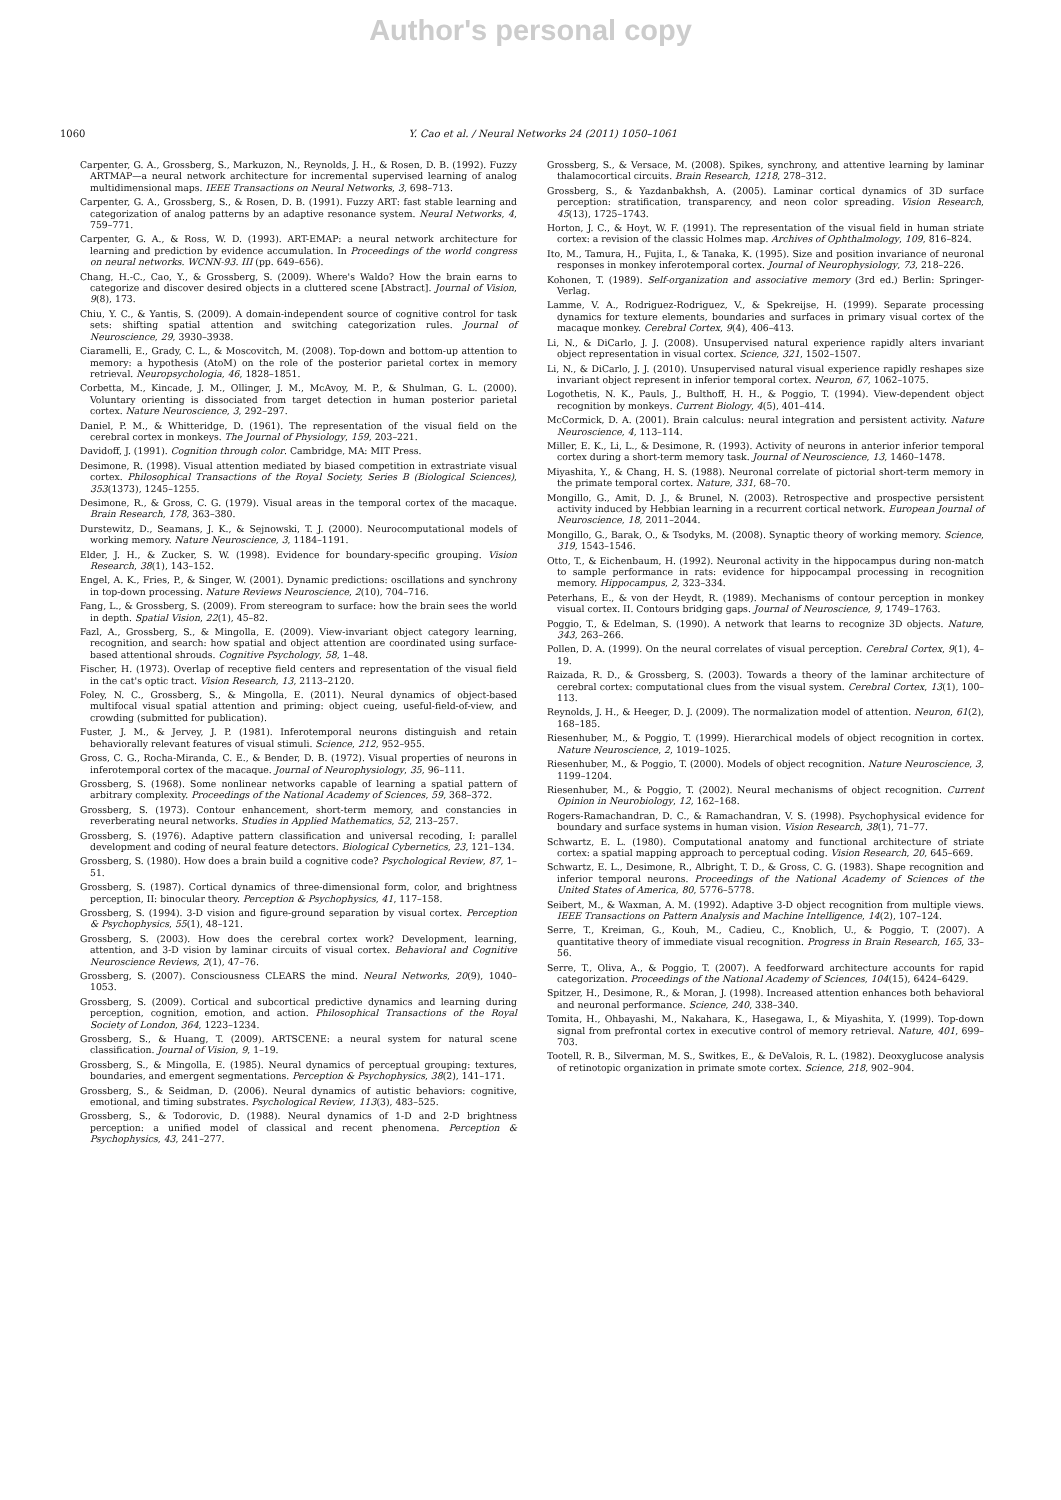Author's personal copy
1060 Y. Cao et al. / Neural Networks 24 (2011) 1050–1061
Carpenter, G. A., Grossberg, S., Markuzon, N., Reynolds, J. H., & Rosen, D. B. (1992). Fuzzy ARTMAP—a neural network architecture for incremental supervised learning of analog multidimensional maps. IEEE Transactions on Neural Networks, 3, 698–713.
Carpenter, G. A., Grossberg, S., & Rosen, D. B. (1991). Fuzzy ART: fast stable learning and categorization of analog patterns by an adaptive resonance system. Neural Networks, 4, 759–771.
Carpenter, G. A., & Ross, W. D. (1993). ART-EMAP: a neural network architecture for learning and prediction by evidence accumulation. In Proceedings of the world congress on neural networks. WCNN-93. III (pp. 649–656).
Chang, H.-C., Cao, Y., & Grossberg, S. (2009). Where's Waldo? How the brain earns to categorize and discover desired objects in a cluttered scene [Abstract]. Journal of Vision, 9(8), 173.
Chiu, Y. C., & Yantis, S. (2009). A domain-independent source of cognitive control for task sets: shifting spatial attention and switching categorization rules. Journal of Neuroscience, 29, 3930–3938.
Ciaramelli, E., Grady, C. L., & Moscovitch, M. (2008). Top-down and bottom-up attention to memory: a hypothesis (AtoM) on the role of the posterior parietal cortex in memory retrieval. Neuropsychologia, 46, 1828–1851.
Corbetta, M., Kincade, J. M., Ollinger, J. M., McAvoy, M. P., & Shulman, G. L. (2000). Voluntary orienting is dissociated from target detection in human posterior parietal cortex. Nature Neuroscience, 3, 292–297.
Daniel, P. M., & Whitteridge, D. (1961). The representation of the visual field on the cerebral cortex in monkeys. The Journal of Physiology, 159, 203–221.
Davidoff, J. (1991). Cognition through color. Cambridge, MA: MIT Press.
Desimone, R. (1998). Visual attention mediated by biased competition in extrastriate visual cortex. Philosophical Transactions of the Royal Society, Series B (Biological Sciences), 353(1373), 1245–1255.
Desimone, R., & Gross, C. G. (1979). Visual areas in the temporal cortex of the macaque. Brain Research, 178, 363–380.
Durstewitz, D., Seamans, J. K., & Sejnowski, T. J. (2000). Neurocomputational models of working memory. Nature Neuroscience, 3, 1184–1191.
Elder, J. H., & Zucker, S. W. (1998). Evidence for boundary-specific grouping. Vision Research, 38(1), 143–152.
Engel, A. K., Fries, P., & Singer, W. (2001). Dynamic predictions: oscillations and synchrony in top-down processing. Nature Reviews Neuroscience, 2(10), 704–716.
Fang, L., & Grossberg, S. (2009). From stereogram to surface: how the brain sees the world in depth. Spatial Vision, 22(1), 45–82.
Fazl, A., Grossberg, S., & Mingolla, E. (2009). View-invariant object category learning, recognition, and search: how spatial and object attention are coordinated using surface-based attentional shrouds. Cognitive Psychology, 58, 1–48.
Fischer, H. (1973). Overlap of receptive field centers and representation of the visual field in the cat's optic tract. Vision Research, 13, 2113–2120.
Foley, N. C., Grossberg, S., & Mingolla, E. (2011). Neural dynamics of object-based multifocal visual spatial attention and priming: object cueing, useful-field-of-view, and crowding (submitted for publication).
Fuster, J. M., & Jervey, J. P. (1981). Inferotemporal neurons distinguish and retain behaviorally relevant features of visual stimuli. Science, 212, 952–955.
Gross, C. G., Rocha-Miranda, C. E., & Bender, D. B. (1972). Visual properties of neurons in inferotemporal cortex of the macaque. Journal of Neurophysiology, 35, 96–111.
Grossberg, S. (1968). Some nonlinear networks capable of learning a spatial pattern of arbitrary complexity. Proceedings of the National Academy of Sciences, 59, 368–372.
Grossberg, S. (1973). Contour enhancement, short-term memory, and constancies in reverberating neural networks. Studies in Applied Mathematics, 52, 213–257.
Grossberg, S. (1976). Adaptive pattern classification and universal recoding, I: parallel development and coding of neural feature detectors. Biological Cybernetics, 23, 121–134.
Grossberg, S. (1980). How does a brain build a cognitive code? Psychological Review, 87, 1–51.
Grossberg, S. (1987). Cortical dynamics of three-dimensional form, color, and brightness perception, II: binocular theory. Perception & Psychophysics, 41, 117–158.
Grossberg, S. (1994). 3-D vision and figure-ground separation by visual cortex. Perception & Psychophysics, 55(1), 48–121.
Grossberg, S. (2003). How does the cerebral cortex work? Development, learning, attention, and 3-D vision by laminar circuits of visual cortex. Behavioral and Cognitive Neuroscience Reviews, 2(1), 47–76.
Grossberg, S. (2007). Consciousness CLEARS the mind. Neural Networks, 20(9), 1040–1053.
Grossberg, S. (2009). Cortical and subcortical predictive dynamics and learning during perception, cognition, emotion, and action. Philosophical Transactions of the Royal Society of London, 364, 1223–1234.
Grossberg, S., & Huang, T. (2009). ARTSCENE: a neural system for natural scene classification. Journal of Vision, 9, 1–19.
Grossberg, S., & Mingolla, E. (1985). Neural dynamics of perceptual grouping: textures, boundaries, and emergent segmentations. Perception & Psychophysics, 38(2), 141–171.
Grossberg, S., & Seidman, D. (2006). Neural dynamics of autistic behaviors: cognitive, emotional, and timing substrates. Psychological Review, 113(3), 483–525.
Grossberg, S., & Todorovic, D. (1988). Neural dynamics of 1-D and 2-D brightness perception: a unified model of classical and recent phenomena. Perception & Psychophysics, 43, 241–277.
Grossberg, S., & Versace, M. (2008). Spikes, synchrony, and attentive learning by laminar thalamocortical circuits. Brain Research, 1218, 278–312.
Grossberg, S., & Yazdanbakhsh, A. (2005). Laminar cortical dynamics of 3D surface perception: stratification, transparency, and neon color spreading. Vision Research, 45(13), 1725–1743.
Horton, J. C., & Hoyt, W. F. (1991). The representation of the visual field in human striate cortex: a revision of the classic Holmes map. Archives of Ophthalmology, 109, 816–824.
Ito, M., Tamura, H., Fujita, I., & Tanaka, K. (1995). Size and position invariance of neuronal responses in monkey inferotemporal cortex. Journal of Neurophysiology, 73, 218–226.
Kohonen, T. (1989). Self-organization and associative memory (3rd ed.) Berlin: Springer-Verlag.
Lamme, V. A., Rodriguez-Rodriguez, V., & Spekreijse, H. (1999). Separate processing dynamics for texture elements, boundaries and surfaces in primary visual cortex of the macaque monkey. Cerebral Cortex, 9(4), 406–413.
Li, N., & DiCarlo, J. J. (2008). Unsupervised natural experience rapidly alters invariant object representation in visual cortex. Science, 321, 1502–1507.
Li, N., & DiCarlo, J. J. (2010). Unsupervised natural visual experience rapidly reshapes size invariant object represent in inferior temporal cortex. Neuron, 67, 1062–1075.
Logothetis, N. K., Pauls, J., Bulthoff, H. H., & Poggio, T. (1994). View-dependent object recognition by monkeys. Current Biology, 4(5), 401–414.
McCormick, D. A. (2001). Brain calculus: neural integration and persistent activity. Nature Neuroscience, 4, 113–114.
Miller, E. K., Li, L., & Desimone, R. (1993). Activity of neurons in anterior inferior temporal cortex during a short-term memory task. Journal of Neuroscience, 13, 1460–1478.
Miyashita, Y., & Chang, H. S. (1988). Neuronal correlate of pictorial short-term memory in the primate temporal cortex. Nature, 331, 68–70.
Mongillo, G., Amit, D. J., & Brunel, N. (2003). Retrospective and prospective persistent activity induced by Hebbian learning in a recurrent cortical network. European Journal of Neuroscience, 18, 2011–2044.
Mongillo, G., Barak, O., & Tsodyks, M. (2008). Synaptic theory of working memory. Science, 319, 1543–1546.
Otto, T., & Eichenbaum, H. (1992). Neuronal activity in the hippocampus during non-match to sample performance in rats: evidence for hippocampal processing in recognition memory. Hippocampus, 2, 323–334.
Peterhans, E., & von der Heydt, R. (1989). Mechanisms of contour perception in monkey visual cortex. II. Contours bridging gaps. Journal of Neuroscience, 9, 1749–1763.
Poggio, T., & Edelman, S. (1990). A network that learns to recognize 3D objects. Nature, 343, 263–266.
Pollen, D. A. (1999). On the neural correlates of visual perception. Cerebral Cortex, 9(1), 4–19.
Raizada, R. D., & Grossberg, S. (2003). Towards a theory of the laminar architecture of cerebral cortex: computational clues from the visual system. Cerebral Cortex, 13(1), 100–113.
Reynolds, J. H., & Heeger, D. J. (2009). The normalization model of attention. Neuron, 61(2), 168–185.
Riesenhuber, M., & Poggio, T. (1999). Hierarchical models of object recognition in cortex. Nature Neuroscience, 2, 1019–1025.
Riesenhuber, M., & Poggio, T. (2000). Models of object recognition. Nature Neuroscience, 3, 1199–1204.
Riesenhuber, M., & Poggio, T. (2002). Neural mechanisms of object recognition. Current Opinion in Neurobiology, 12, 162–168.
Rogers-Ramachandran, D. C., & Ramachandran, V. S. (1998). Psychophysical evidence for boundary and surface systems in human vision. Vision Research, 38(1), 71–77.
Schwartz, E. L. (1980). Computational anatomy and functional architecture of striate cortex: a spatial mapping approach to perceptual coding. Vision Research, 20, 645–669.
Schwartz, E. L., Desimone, R., Albright, T. D., & Gross, C. G. (1983). Shape recognition and inferior temporal neurons. Proceedings of the National Academy of Sciences of the United States of America, 80, 5776–5778.
Seibert, M., & Waxman, A. M. (1992). Adaptive 3-D object recognition from multiple views. IEEE Transactions on Pattern Analysis and Machine Intelligence, 14(2), 107–124.
Serre, T., Kreiman, G., Kouh, M., Cadieu, C., Knoblich, U., & Poggio, T. (2007). A quantitative theory of immediate visual recognition. Progress in Brain Research, 165, 33–56.
Serre, T., Oliva, A., & Poggio, T. (2007). A feedforward architecture accounts for rapid categorization. Proceedings of the National Academy of Sciences, 104(15), 6424–6429.
Spitzer, H., Desimone, R., & Moran, J. (1998). Increased attention enhances both behavioral and neuronal performance. Science, 240, 338–340.
Tomita, H., Ohbayashi, M., Nakahara, K., Hasegawa, I., & Miyashita, Y. (1999). Top-down signal from prefrontal cortex in executive control of memory retrieval. Nature, 401, 699–703.
Tootell, R. B., Silverman, M. S., Switkes, E., & DeValois, R. L. (1982). Deoxyglucose analysis of retinotopic organization in primate smote cortex. Science, 218, 902–904.